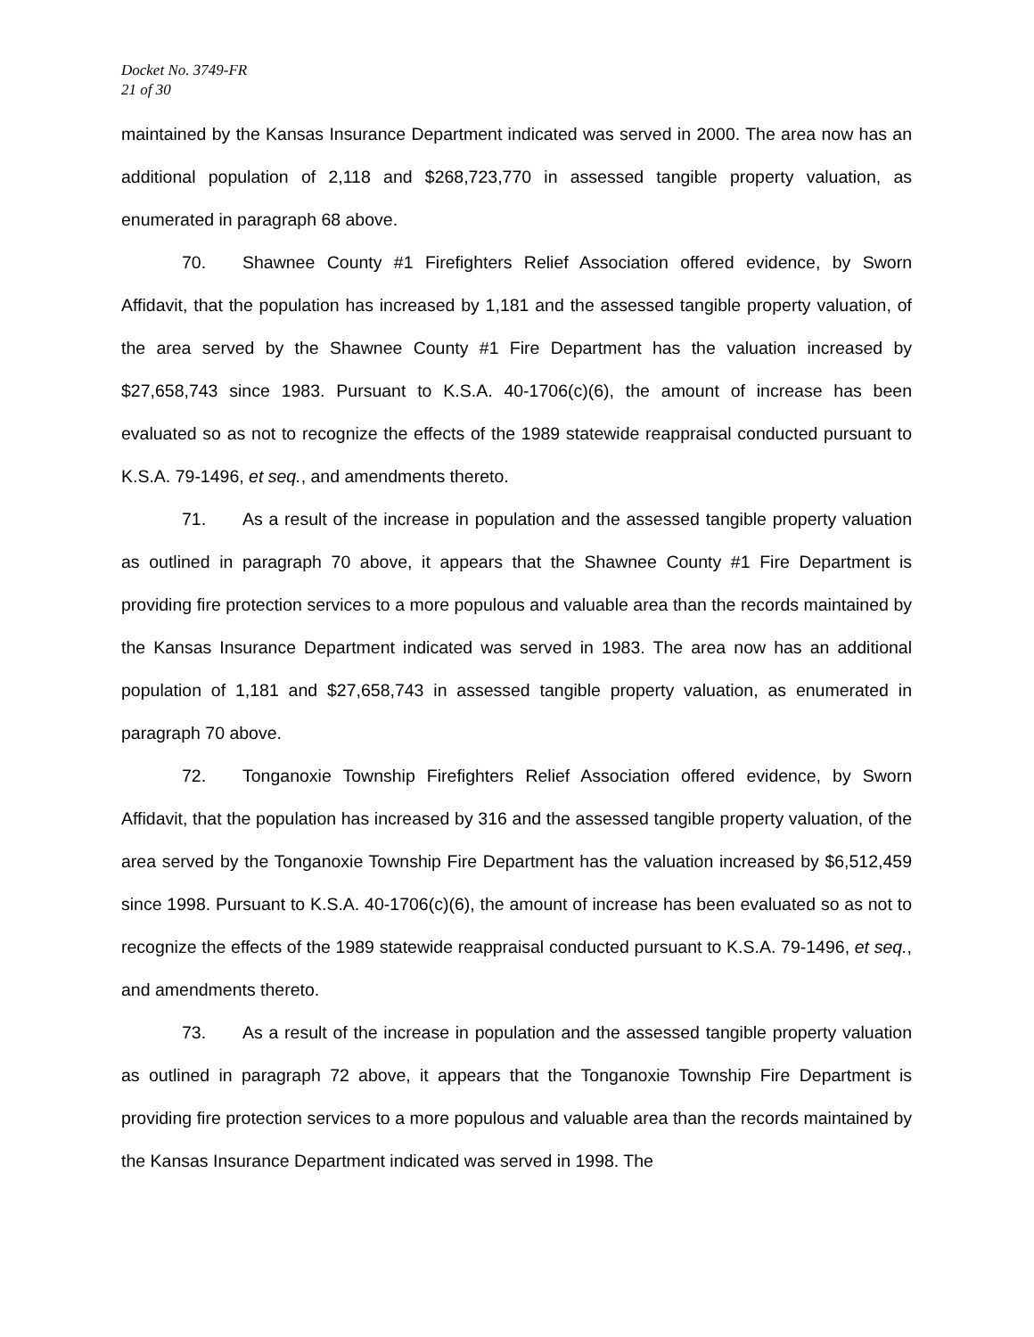Docket No. 3749-FR
21 of 30
maintained by the Kansas Insurance Department indicated was served in 2000. The area now has an additional population of 2,118 and $268,723,770 in assessed tangible property valuation, as enumerated in paragraph 68 above.
70. Shawnee County #1 Firefighters Relief Association offered evidence, by Sworn Affidavit, that the population has increased by 1,181 and the assessed tangible property valuation, of the area served by the Shawnee County #1 Fire Department has the valuation increased by $27,658,743 since 1983. Pursuant to K.S.A. 40-1706(c)(6), the amount of increase has been evaluated so as not to recognize the effects of the 1989 statewide reappraisal conducted pursuant to K.S.A. 79-1496, et seq., and amendments thereto.
71. As a result of the increase in population and the assessed tangible property valuation as outlined in paragraph 70 above, it appears that the Shawnee County #1 Fire Department is providing fire protection services to a more populous and valuable area than the records maintained by the Kansas Insurance Department indicated was served in 1983. The area now has an additional population of 1,181 and $27,658,743 in assessed tangible property valuation, as enumerated in paragraph 70 above.
72. Tonganoxie Township Firefighters Relief Association offered evidence, by Sworn Affidavit, that the population has increased by 316 and the assessed tangible property valuation, of the area served by the Tonganoxie Township Fire Department has the valuation increased by $6,512,459 since 1998. Pursuant to K.S.A. 40-1706(c)(6), the amount of increase has been evaluated so as not to recognize the effects of the 1989 statewide reappraisal conducted pursuant to K.S.A. 79-1496, et seq., and amendments thereto.
73. As a result of the increase in population and the assessed tangible property valuation as outlined in paragraph 72 above, it appears that the Tonganoxie Township Fire Department is providing fire protection services to a more populous and valuable area than the records maintained by the Kansas Insurance Department indicated was served in 1998. The